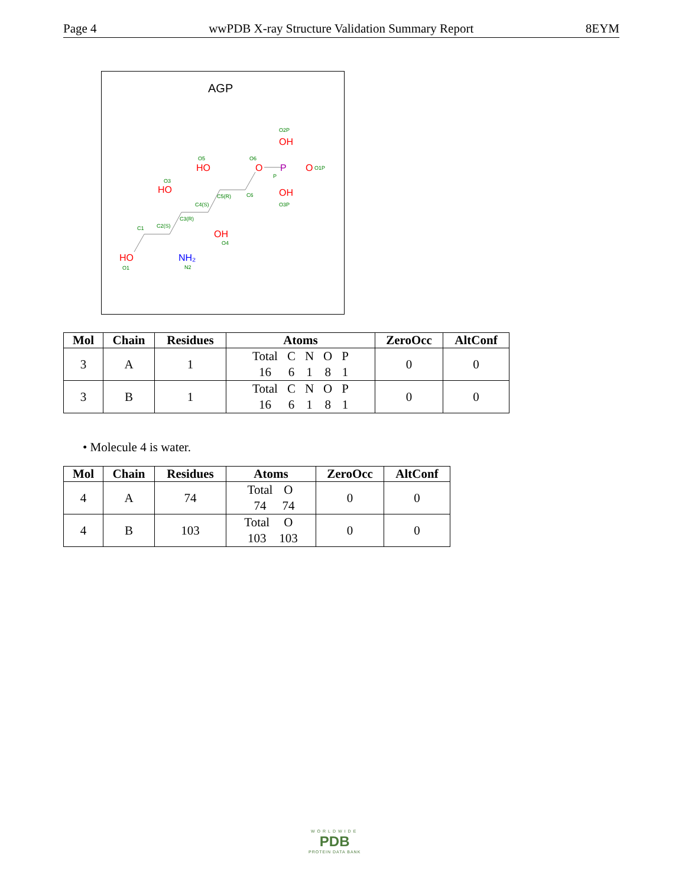Page 4 wwPDB X-ray Structure Validation Summary Report 8EYM
AGP
HO
HO
HO
OH
O
OH
OH
O
P
NH₂
O1
C1
C2(S)
C3(R)
C4(S)
C5(R)
C6
O3
O5
O6
O2P
O3P
P
O1P
O4
N2
| Mol | Chain | Residues | Atoms | ZeroOcc | AltConf |
| --- | --- | --- | --- | --- | --- |
| 3 | A | 1 | / Total / C / N / O / P / / 16 / 6 / 1 / 8 / 1 / | 0 | 0 |
| 3 | B | 1 | / Total / C / N / O / P / / 16 / 6 / 1 / 8 / 1 / | 0 | 0 |
• Molecule 4 is water.
| Mol | Chain | Residues | Atoms | ZeroOcc | AltConf |
| --- | --- | --- | --- | --- | --- |
| 4 | A | 74 | / Total / O / / 74 / 74 / | 0 | 0 |
| 4 | B | 103 | / Total / O / / 103 / 103 / | 0 | 0 |
WORLDWIDE
PDB
PROTEIN DATA BANK